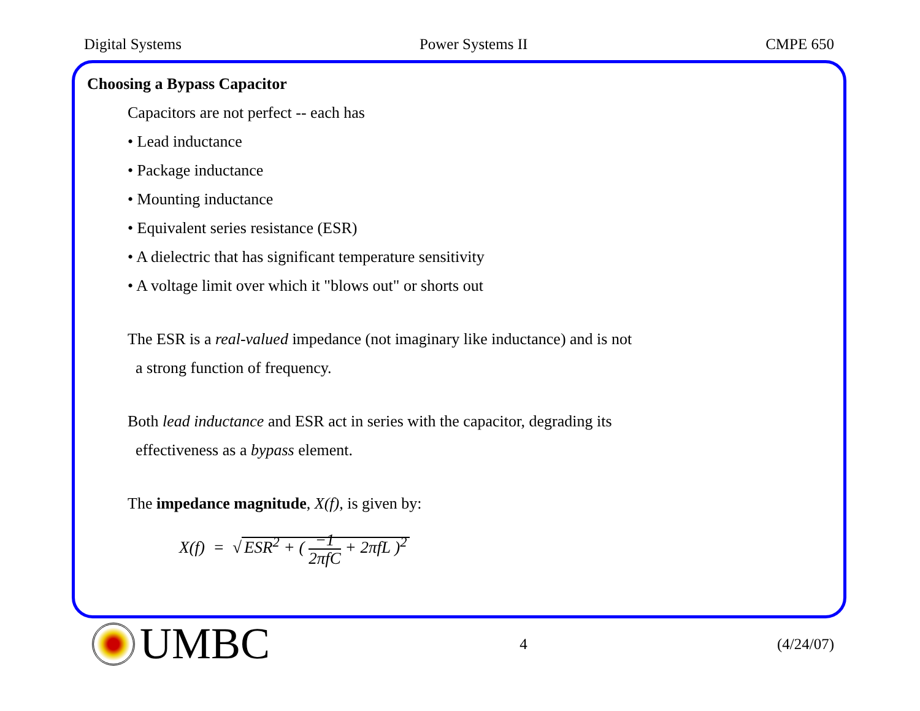Digital Systems Power Systems II CMPE 650
Choosing a Bypass Capacitor
Capacitors are not perfect -- each has
• Lead inductance
• Package inductance
• Mounting inductance
• Equivalent series resistance (ESR)
• A dielectric that has significant temperature sensitivity
• A voltage limit over which it "blows out" or shorts out
The ESR is a real-valued impedance (not imaginary like inductance) and is not
a strong function of frequency.
Both lead inductance and ESR act in series with the capacitor, degrading its
effectiveness as a bypass element.
The impedance magnitude, X(f), is given by:
X(f) = √ ESR<sup>2</sup> + ( −1 2πfC + 2πfL )<sup>2</sup>
UMBC
4 (4/24/07)